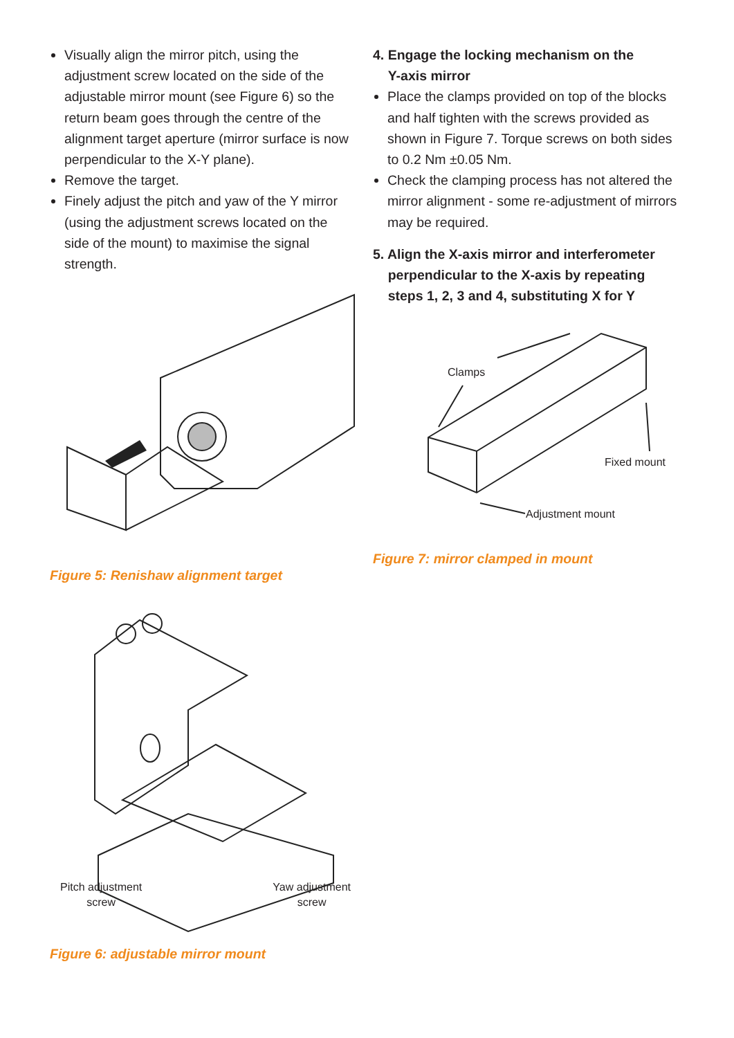Visually align the mirror pitch, using the adjustment screw located on the side of the adjustable mirror mount (see Figure 6) so the return beam goes through the centre of the alignment target aperture (mirror surface is now perpendicular to the X-Y plane).
Remove the target.
Finely adjust the pitch and yaw of the Y mirror (using the adjustment screws located on the side of the mount) to maximise the signal strength.
Figure 5: Renishaw alignment target
Pitch adjustment
screw
Yaw adjustment
screw
Figure 6: adjustable mirror mount
4. Engage the locking mechanism on the
Y-axis mirror
Place the clamps provided on top of the blocks and half tighten with the screws provided as shown in Figure 7. Torque screws on both sides to 0.2 Nm ±0.05 Nm.
Check the clamping process has not altered the mirror alignment - some re-adjustment of mirrors may be required.
5. Align the X-axis mirror and interferometer
perpendicular to the X-axis by repeating
steps 1, 2, 3 and 4, substituting X for Y
Clamps
Fixed mount
Adjustment mount
Figure 7: mirror clamped in mount